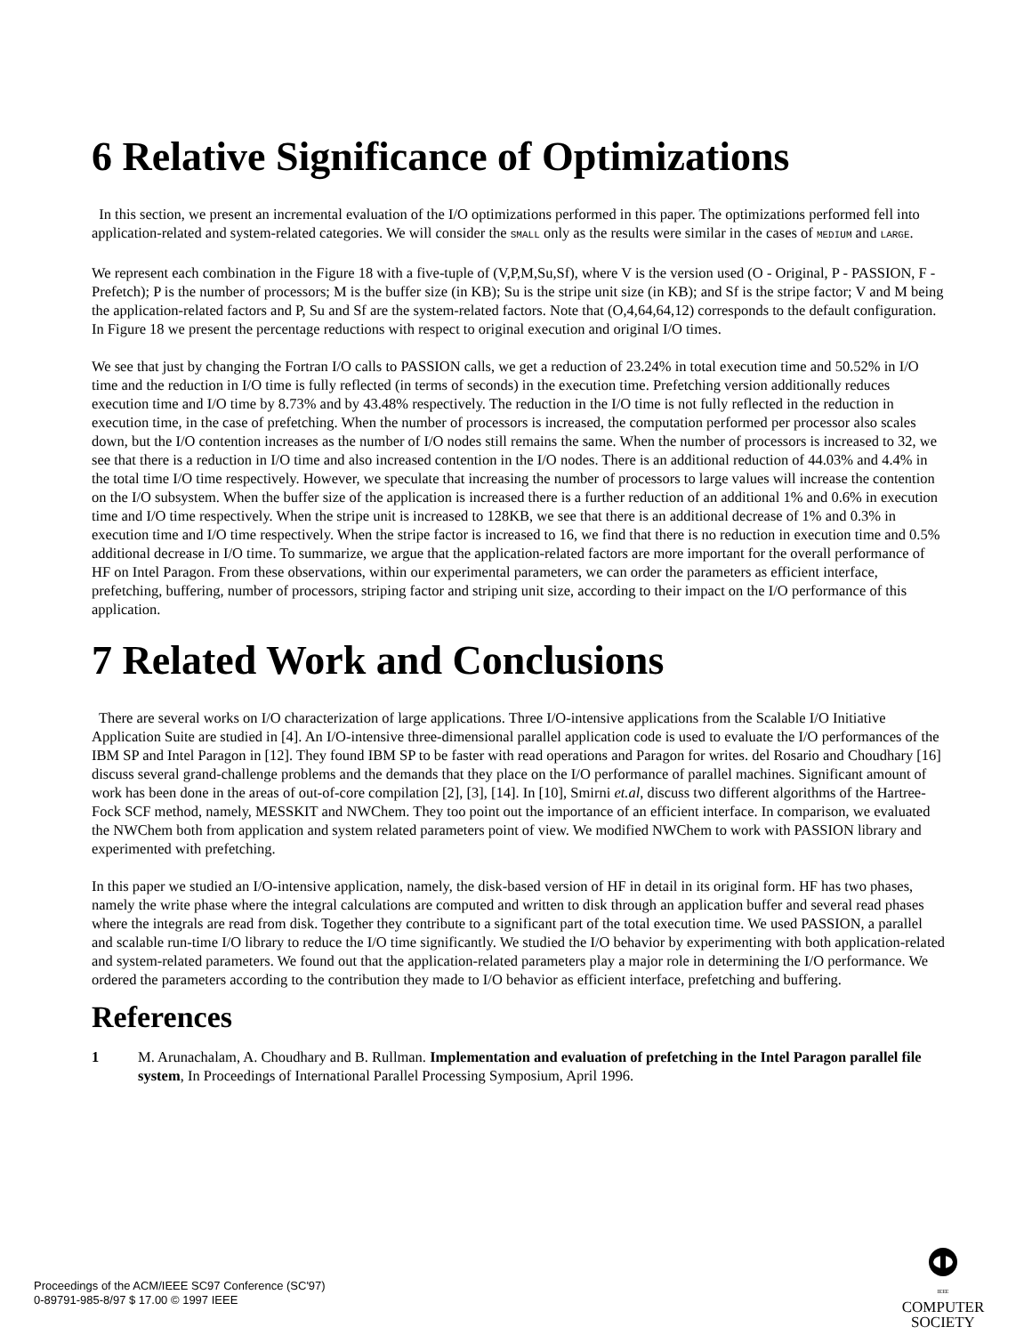6 Relative Significance of Optimizations
In this section, we present an incremental evaluation of the I/O optimizations performed in this paper. The optimizations performed fell into application-related and system-related categories. We will consider the SMALL only as the results were similar in the cases of MEDIUM and LARGE.
We represent each combination in the Figure 18 with a five-tuple of (V,P,M,Su,Sf), where V is the version used (O - Original, P - PASSION, F - Prefetch); P is the number of processors; M is the buffer size (in KB); Su is the stripe unit size (in KB); and Sf is the stripe factor; V and M being the application-related factors and P, Su and Sf are the system-related factors. Note that (O,4,64,64,12) corresponds to the default configuration. In Figure 18 we present the percentage reductions with respect to original execution and original I/O times.
We see that just by changing the Fortran I/O calls to PASSION calls, we get a reduction of 23.24% in total execution time and 50.52% in I/O time and the reduction in I/O time is fully reflected (in terms of seconds) in the execution time. Prefetching version additionally reduces execution time and I/O time by 8.73% and by 43.48% respectively. The reduction in the I/O time is not fully reflected in the reduction in execution time, in the case of prefetching. When the number of processors is increased, the computation performed per processor also scales down, but the I/O contention increases as the number of I/O nodes still remains the same. When the number of processors is increased to 32, we see that there is a reduction in I/O time and also increased contention in the I/O nodes. There is an additional reduction of 44.03% and 4.4% in the total time I/O time respectively. However, we speculate that increasing the number of processors to large values will increase the contention on the I/O subsystem. When the buffer size of the application is increased there is a further reduction of an additional 1% and 0.6% in execution time and I/O time respectively. When the stripe unit is increased to 128KB, we see that there is an additional decrease of 1% and 0.3% in execution time and I/O time respectively. When the stripe factor is increased to 16, we find that there is no reduction in execution time and 0.5% additional decrease in I/O time. To summarize, we argue that the application-related factors are more important for the overall performance of HF on Intel Paragon. From these observations, within our experimental parameters, we can order the parameters as efficient interface, prefetching, buffering, number of processors, striping factor and striping unit size, according to their impact on the I/O performance of this application.
7 Related Work and Conclusions
There are several works on I/O characterization of large applications. Three I/O-intensive applications from the Scalable I/O Initiative Application Suite are studied in [4]. An I/O-intensive three-dimensional parallel application code is used to evaluate the I/O performances of the IBM SP and Intel Paragon in [12]. They found IBM SP to be faster with read operations and Paragon for writes. del Rosario and Choudhary [16] discuss several grand-challenge problems and the demands that they place on the I/O performance of parallel machines. Significant amount of work has been done in the areas of out-of-core compilation [2], [3], [14]. In [10], Smirni et.al, discuss two different algorithms of the Hartree-Fock SCF method, namely, MESSKIT and NWChem. They too point out the importance of an efficient interface. In comparison, we evaluated the NWChem both from application and system related parameters point of view. We modified NWChem to work with PASSION library and experimented with prefetching.
In this paper we studied an I/O-intensive application, namely, the disk-based version of HF in detail in its original form. HF has two phases, namely the write phase where the integral calculations are computed and written to disk through an application buffer and several read phases where the integrals are read from disk. Together they contribute to a significant part of the total execution time. We used PASSION, a parallel and scalable run-time I/O library to reduce the I/O time significantly. We studied the I/O behavior by experimenting with both application-related and system-related parameters. We found out that the application-related parameters play a major role in determining the I/O performance. We ordered the parameters according to the contribution they made to I/O behavior as efficient interface, prefetching and buffering.
References
1 M. Arunachalam, A. Choudhary and B. Rullman. Implementation and evaluation of prefetching in the Intel Paragon parallel file system, In Proceedings of International Parallel Processing Symposium, April 1996.
Proceedings of the ACM/IEEE SC97 Conference (SC'97)
0-89791-985-8/97 $ 17.00 © 1997 IEEE
IEEE
COMPUTER
SOCIETY